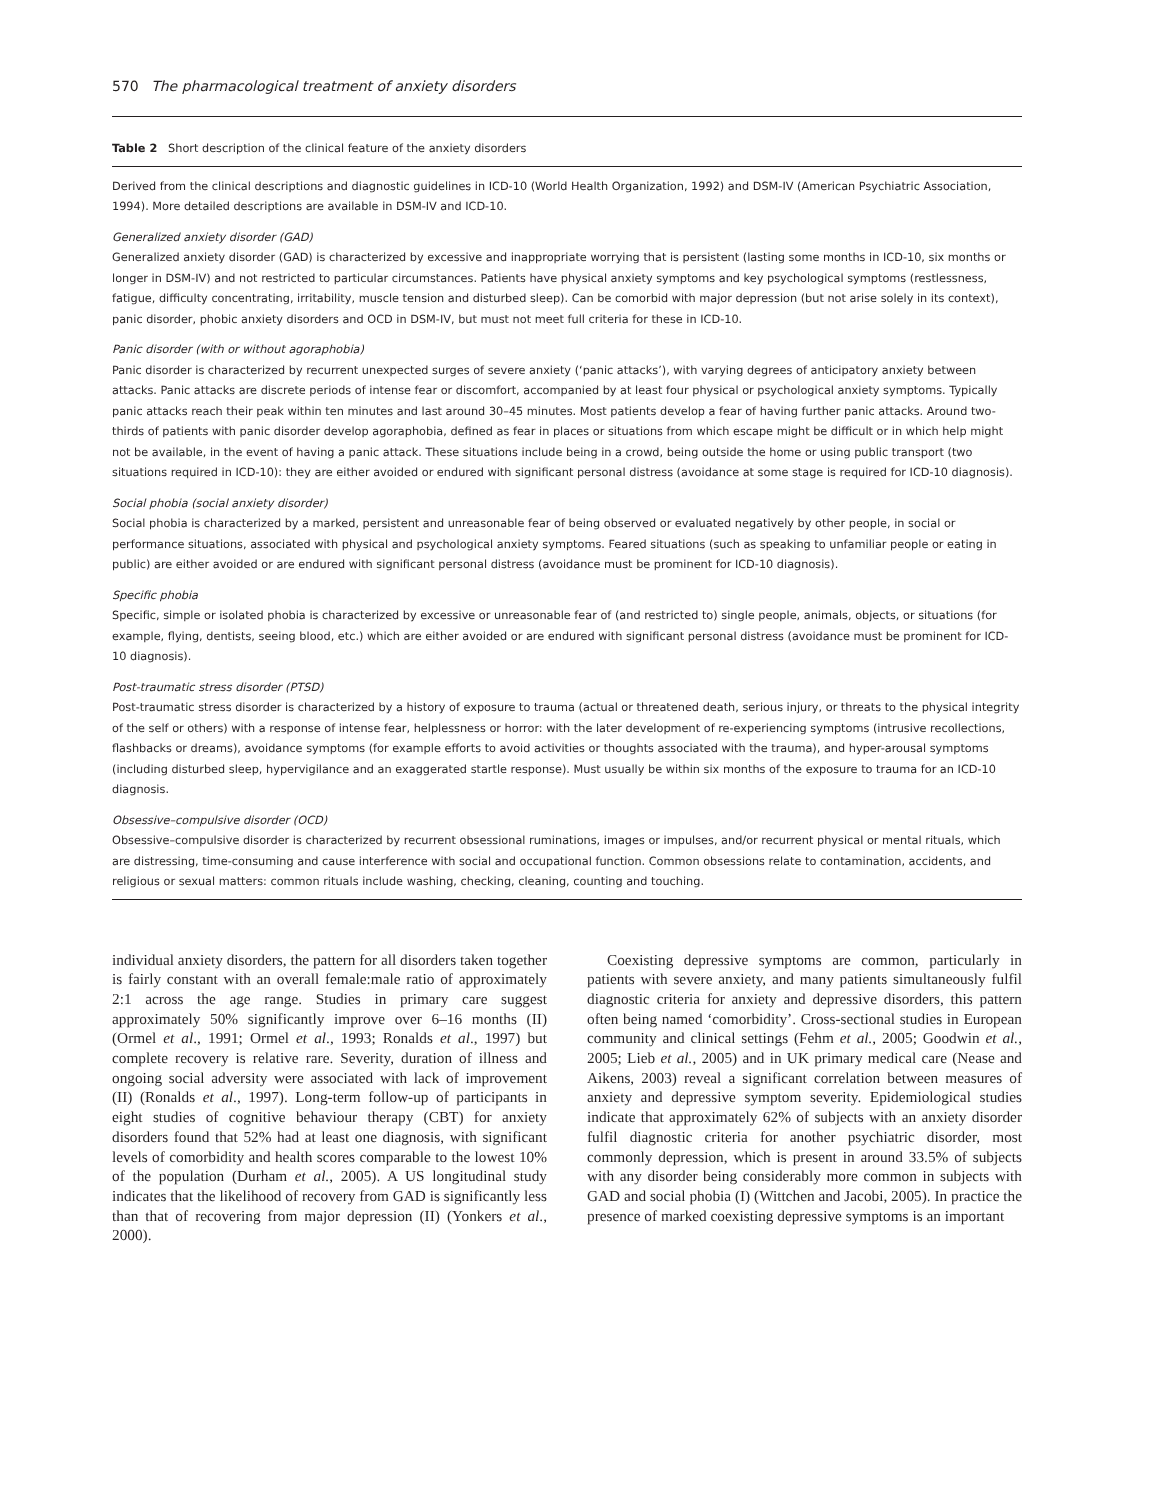570 The pharmacological treatment of anxiety disorders
Table 2 Short description of the clinical feature of the anxiety disorders
Derived from the clinical descriptions and diagnostic guidelines in ICD-10 (World Health Organization, 1992) and DSM-IV (American Psychiatric Association, 1994). More detailed descriptions are available in DSM-IV and ICD-10.
Generalized anxiety disorder (GAD)
Generalized anxiety disorder (GAD) is characterized by excessive and inappropriate worrying that is persistent (lasting some months in ICD-10, six months or longer in DSM-IV) and not restricted to particular circumstances. Patients have physical anxiety symptoms and key psychological symptoms (restlessness, fatigue, difficulty concentrating, irritability, muscle tension and disturbed sleep). Can be comorbid with major depression (but not arise solely in its context), panic disorder, phobic anxiety disorders and OCD in DSM-IV, but must not meet full criteria for these in ICD-10.
Panic disorder (with or without agoraphobia)
Panic disorder is characterized by recurrent unexpected surges of severe anxiety (‘panic attacks’), with varying degrees of anticipatory anxiety between attacks. Panic attacks are discrete periods of intense fear or discomfort, accompanied by at least four physical or psychological anxiety symptoms. Typically panic attacks reach their peak within ten minutes and last around 30–45 minutes. Most patients develop a fear of having further panic attacks. Around two-thirds of patients with panic disorder develop agoraphobia, defined as fear in places or situations from which escape might be difficult or in which help might not be available, in the event of having a panic attack. These situations include being in a crowd, being outside the home or using public transport (two situations required in ICD-10): they are either avoided or endured with significant personal distress (avoidance at some stage is required for ICD-10 diagnosis).
Social phobia (social anxiety disorder)
Social phobia is characterized by a marked, persistent and unreasonable fear of being observed or evaluated negatively by other people, in social or performance situations, associated with physical and psychological anxiety symptoms. Feared situations (such as speaking to unfamiliar people or eating in public) are either avoided or are endured with significant personal distress (avoidance must be prominent for ICD-10 diagnosis).
Specific phobia
Specific, simple or isolated phobia is characterized by excessive or unreasonable fear of (and restricted to) single people, animals, objects, or situations (for example, flying, dentists, seeing blood, etc.) which are either avoided or are endured with significant personal distress (avoidance must be prominent for ICD-10 diagnosis).
Post-traumatic stress disorder (PTSD)
Post-traumatic stress disorder is characterized by a history of exposure to trauma (actual or threatened death, serious injury, or threats to the physical integrity of the self or others) with a response of intense fear, helplessness or horror: with the later development of re-experiencing symptoms (intrusive recollections, flashbacks or dreams), avoidance symptoms (for example efforts to avoid activities or thoughts associated with the trauma), and hyper-arousal symptoms (including disturbed sleep, hypervigilance and an exaggerated startle response). Must usually be within six months of the exposure to trauma for an ICD-10 diagnosis.
Obsessive–compulsive disorder (OCD)
Obsessive–compulsive disorder is characterized by recurrent obsessional ruminations, images or impulses, and/or recurrent physical or mental rituals, which are distressing, time-consuming and cause interference with social and occupational function. Common obsessions relate to contamination, accidents, and religious or sexual matters: common rituals include washing, checking, cleaning, counting and touching.
individual anxiety disorders, the pattern for all disorders taken together is fairly constant with an overall female:male ratio of approximately 2:1 across the age range. Studies in primary care suggest approximately 50% significantly improve over 6–16 months (II) (Ormel et al., 1991; Ormel et al., 1993; Ronalds et al., 1997) but complete recovery is relative rare. Severity, duration of illness and ongoing social adversity were associated with lack of improvement (II) (Ronalds et al., 1997). Long-term follow-up of participants in eight studies of cognitive behaviour therapy (CBT) for anxiety disorders found that 52% had at least one diagnosis, with significant levels of comorbidity and health scores comparable to the lowest 10% of the population (Durham et al., 2005). A US longitudinal study indicates that the likelihood of recovery from GAD is significantly less than that of recovering from major depression (II) (Yonkers et al., 2000).
Coexisting depressive symptoms are common, particularly in patients with severe anxiety, and many patients simultaneously fulfil diagnostic criteria for anxiety and depressive disorders, this pattern often being named ‘comorbidity’. Cross-sectional studies in European community and clinical settings (Fehm et al., 2005; Goodwin et al., 2005; Lieb et al., 2005) and in UK primary medical care (Nease and Aikens, 2003) reveal a significant correlation between measures of anxiety and depressive symptom severity. Epidemiological studies indicate that approximately 62% of subjects with an anxiety disorder fulfil diagnostic criteria for another psychiatric disorder, most commonly depression, which is present in around 33.5% of subjects with any disorder being considerably more common in subjects with GAD and social phobia (I) (Wittchen and Jacobi, 2005). In practice the presence of marked coexisting depressive symptoms is an important